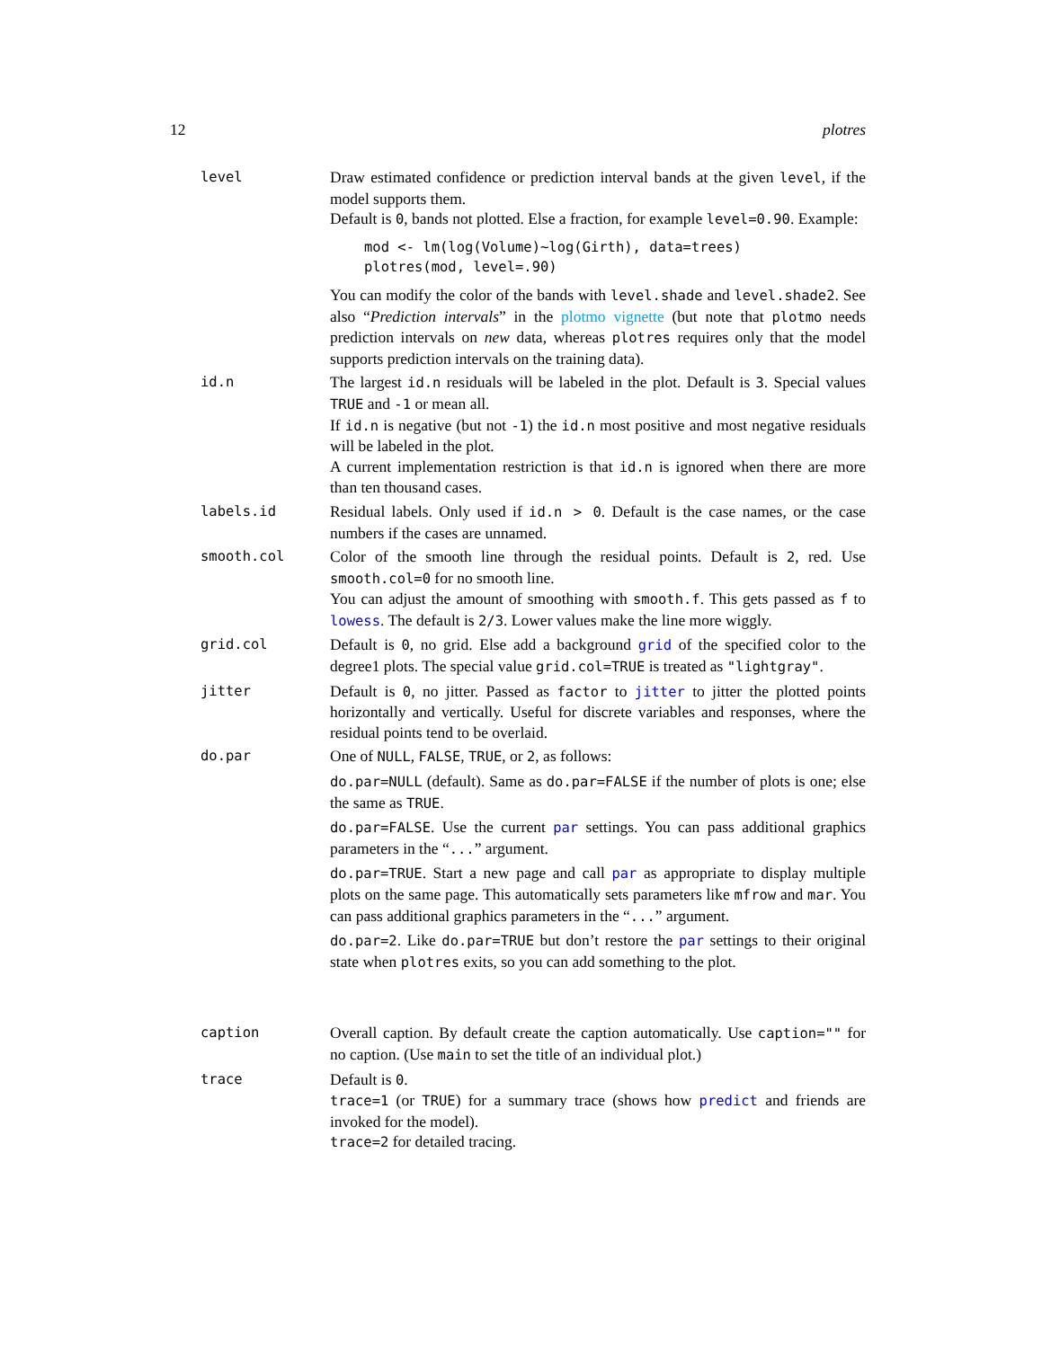12 plotres
level Draw estimated confidence or prediction interval bands at the given level, if the model supports them.
Default is 0, bands not plotted. Else a fraction, for example level=0.90. Example:
mod <- lm(log(Volume)~log(Girth), data=trees)
plotres(mod, level=.90)
You can modify the color of the bands with level.shade and level.shade2. See also “Prediction intervals” in the plotmo vignette (but note that plotmo needs prediction intervals on new data, whereas plotres requires only that the model supports prediction intervals on the training data).
id.n The largest id.n residuals will be labeled in the plot. Default is 3. Special values TRUE and -1 or mean all.
If id.n is negative (but not -1) the id.n most positive and most negative residuals will be labeled in the plot.
A current implementation restriction is that id.n is ignored when there are more than ten thousand cases.
labels.id Residual labels. Only used if id.n > 0. Default is the case names, or the case numbers if the cases are unnamed.
smooth.col Color of the smooth line through the residual points. Default is 2, red. Use smooth.col=0 for no smooth line.
You can adjust the amount of smoothing with smooth.f. This gets passed as f to lowess. The default is 2/3. Lower values make the line more wiggly.
grid.col Default is 0, no grid. Else add a background grid of the specified color to the degree1 plots. The special value grid.col=TRUE is treated as "lightgray".
jitter Default is 0, no jitter. Passed as factor to jitter to jitter the plotted points horizontally and vertically. Useful for discrete variables and responses, where the residual points tend to be overlaid.
do.par One of NULL, FALSE, TRUE, or 2, as follows:
do.par=NULL (default). Same as do.par=FALSE if the number of plots is one; else the same as TRUE.
do.par=FALSE. Use the current par settings. You can pass additional graphics parameters in the “...” argument.
do.par=TRUE. Start a new page and call par as appropriate to display multiple plots on the same page. This automatically sets parameters like mfrow and mar. You can pass additional graphics parameters in the “...” argument.
do.par=2. Like do.par=TRUE but don’t restore the par settings to their original state when plotres exits, so you can add something to the plot.
caption Overall caption. By default create the caption automatically. Use caption="" for no caption. (Use main to set the title of an individual plot.)
trace Default is 0.
trace=1 (or TRUE) for a summary trace (shows how predict and friends are invoked for the model).
trace=2 for detailed tracing.